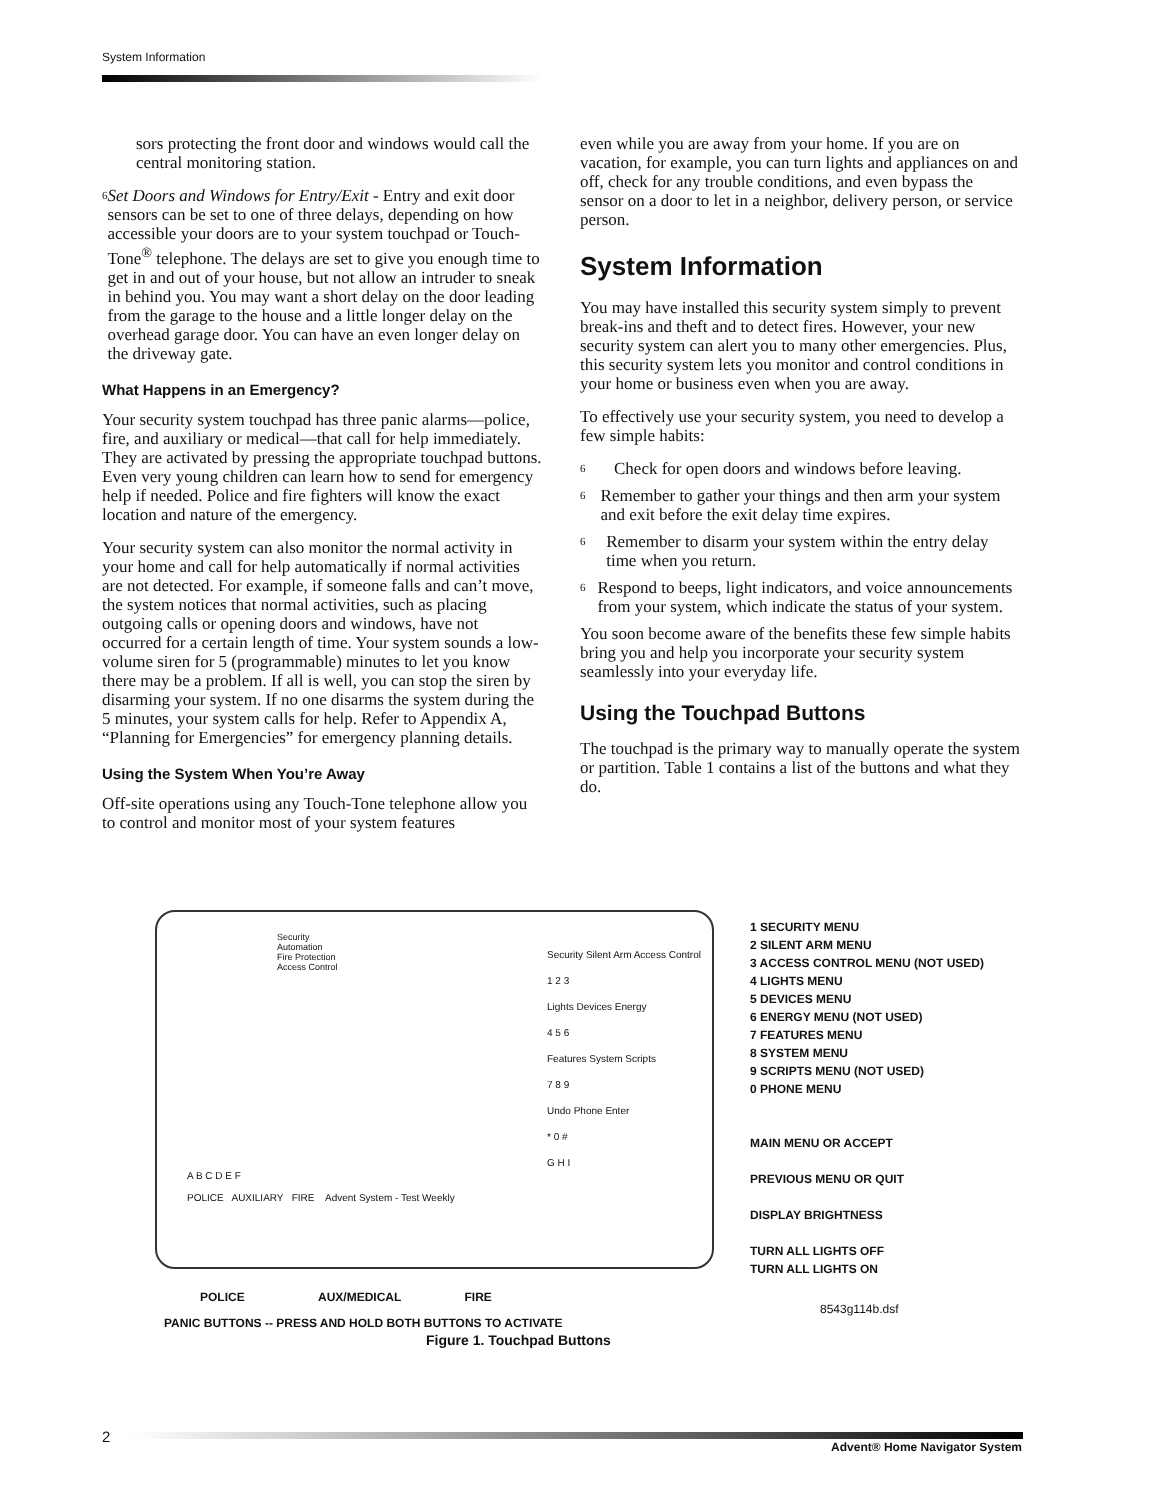System Information
sors protecting the front door and windows would call the central monitoring station.
6
Set Doors and Windows for Entry/Exit - Entry and exit door sensors can be set to one of three delays, depending on how accessible your doors are to your system touchpad or Touch-Tone<sup>®</sup> telephone. The delays are set to give you enough time to get in and out of your house, but not allow an intruder to sneak in behind you. You may want a short delay on the door leading from the garage to the house and a little longer delay on the overhead garage door. You can have an even longer delay on the driveway gate.
What Happens in an Emergency?
Your security system touchpad has three panic alarms—police, fire, and auxiliary or medical—that call for help immediately. They are activated by pressing the appropriate touchpad buttons. Even very young children can learn how to send for emergency help if needed. Police and fire fighters will know the exact location and nature of the emergency.
Your security system can also monitor the normal activity in your home and call for help automatically if normal activities are not detected. For example, if someone falls and can’t move, the system notices that normal activities, such as placing outgoing calls or opening doors and windows, have not occurred for a certain length of time. Your system sounds a low-volume siren for 5 (programmable) minutes to let you know there may be a problem. If all is well, you can stop the siren by disarming your system. If no one disarms the system during the 5 minutes, your system calls for help. Refer to Appendix A, “Planning for Emergencies” for emergency planning details.
Using the System When You’re Away
Off-site operations using any Touch-Tone telephone allow you to control and monitor most of your system features
even while you are away from your home. If you are on vacation, for example, you can turn lights and appliances on and off, check for any trouble conditions, and even bypass the sensor on a door to let in a neighbor, delivery person, or service person.
System Information
You may have installed this security system simply to prevent break-ins and theft and to detect fires. However, your new security system can alert you to many other emergencies. Plus, this security system lets you monitor and control conditions in your home or business even when you are away.
To effectively use your security system, you need to develop a few simple habits:
6
Check for open doors and windows before leaving.
6
Remember to gather your things and then arm your system and exit before the exit delay time expires.
6
Remember to disarm your system within the entry delay time when you return.
6
Respond to beeps, light indicators, and voice announcements from your system, which indicate the status of your system.
You soon become aware of the benefits these few simple habits bring you and help you incorporate your security system seamlessly into your everyday life.
Using the Touchpad Buttons
The touchpad is the primary way to manually operate the system or partition. Table 1 contains a list of the buttons and what they do.
Security
Automation
Fire Protection
Access Control
Security Silent Arm Access Control
1 2 3
Lights Devices Energy
4 5 6
Features System Scripts
7 8 9
Undo Phone Enter
* 0 #
G H I
A B C D E F
POLICE AUXILIARY FIRE Advent System - Test Weekly
1 SECURITY MENU
2 SILENT ARM MENU
3 ACCESS CONTROL MENU (NOT USED)
4 LIGHTS MENU
5 DEVICES MENU
6 ENERGY MENU (NOT USED)
7 FEATURES MENU
8 SYSTEM MENU
9 SCRIPTS MENU (NOT USED)
0 PHONE MENU
MAIN MENU OR ACCEPT
PREVIOUS MENU OR QUIT
DISPLAY BRIGHTNESS
TURN ALL LIGHTS OFF
TURN ALL LIGHTS ON
POLICE AUX/MEDICAL FIRE
8543g114b.dsf
PANIC BUTTONS -- PRESS AND HOLD BOTH BUTTONS TO ACTIVATE
Figure 1. Touchpad Buttons
2
Advent® Home Navigator System